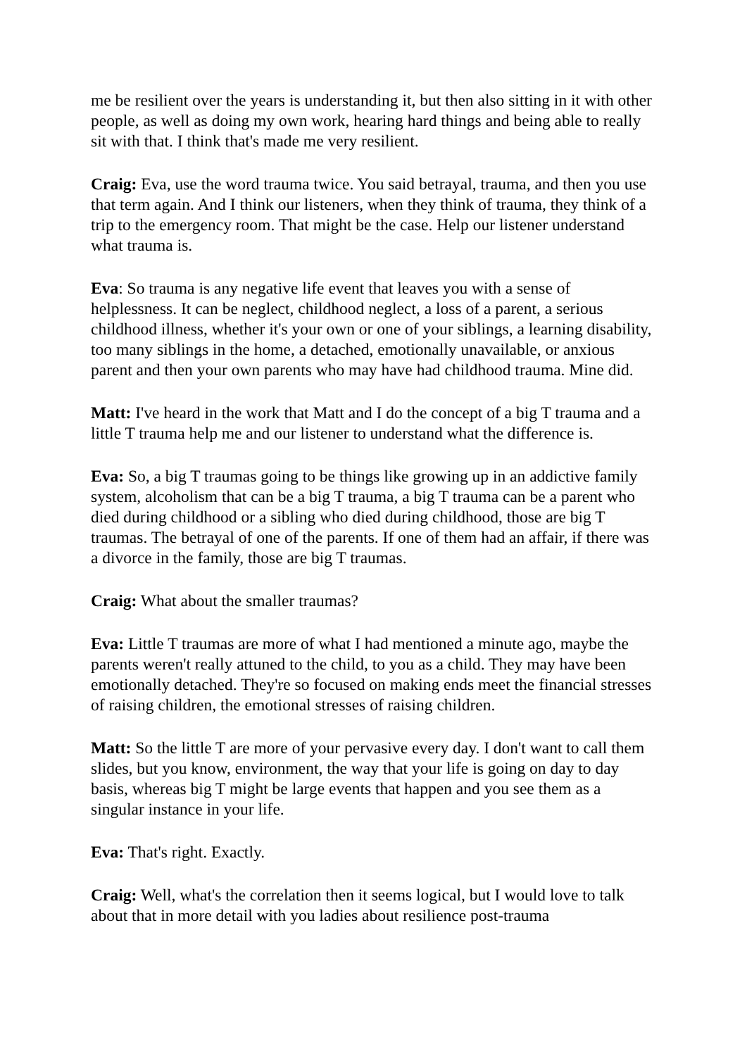me be resilient over the years is understanding it, but then also sitting in it with other people, as well as doing my own work, hearing hard things and being able to really sit with that. I think that's made me very resilient.
Craig: Eva, use the word trauma twice. You said betrayal, trauma, and then you use that term again. And I think our listeners, when they think of trauma, they think of a trip to the emergency room. That might be the case. Help our listener understand what trauma is.
Eva: So trauma is any negative life event that leaves you with a sense of helplessness. It can be neglect, childhood neglect, a loss of a parent, a serious childhood illness, whether it's your own or one of your siblings, a learning disability, too many siblings in the home, a detached, emotionally unavailable, or anxious parent and then your own parents who may have had childhood trauma. Mine did.
Matt: I've heard in the work that Matt and I do the concept of a big T trauma and a little T trauma help me and our listener to understand what the difference is.
Eva: So, a big T traumas going to be things like growing up in an addictive family system, alcoholism that can be a big T trauma, a big T trauma can be a parent who died during childhood or a sibling who died during childhood, those are big T traumas. The betrayal of one of the parents. If one of them had an affair, if there was a divorce in the family, those are big T traumas.
Craig: What about the smaller traumas?
Eva: Little T traumas are more of what I had mentioned a minute ago, maybe the parents weren't really attuned to the child, to you as a child. They may have been emotionally detached. They're so focused on making ends meet the financial stresses of raising children, the emotional stresses of raising children.
Matt: So the little T are more of your pervasive every day. I don't want to call them slides, but you know, environment, the way that your life is going on day to day basis, whereas big T might be large events that happen and you see them as a singular instance in your life.
Eva: That's right. Exactly.
Craig: Well, what's the correlation then it seems logical, but I would love to talk about that in more detail with you ladies about resilience post-trauma